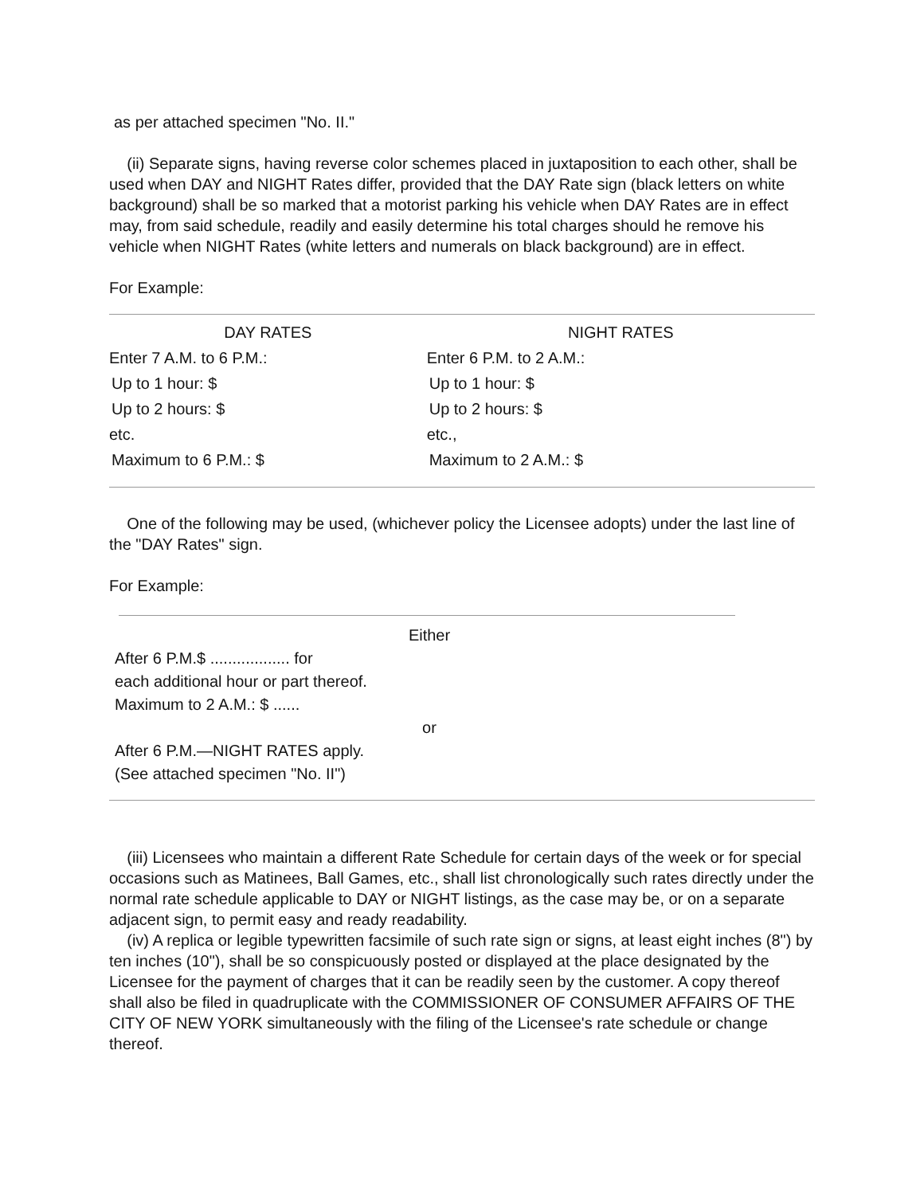as per attached specimen "No. II."
(ii) Separate signs, having reverse color schemes placed in juxtaposition to each other, shall be used when DAY and NIGHT Rates differ, provided that the DAY Rate sign (black letters on white background) shall be so marked that a motorist parking his vehicle when DAY Rates are in effect may, from said schedule, readily and easily determine his total charges should he remove his vehicle when NIGHT Rates (white letters and numerals on black background) are in effect.
For Example:
| DAY RATES | NIGHT RATES |
| --- | --- |
| Enter 7 A.M. to 6 P.M.: | Enter 6 P.M. to 2 A.M.: |
| Up to 1 hour: $ | Up to 1 hour: $ |
| Up to 2 hours: $ | Up to 2 hours: $ |
| etc. | etc., |
| Maximum to 6 P.M.: $ | Maximum to 2 A.M.: $ |
One of the following may be used, (whichever policy the Licensee adopts) under the last line of the "DAY Rates" sign.
For Example:
Either
After 6 P.M.$ .................. for
each additional hour or part thereof.
Maximum to 2 A.M.: $ ......
or
After 6 P.M.—NIGHT RATES apply.
(See attached specimen "No. II")
(iii) Licensees who maintain a different Rate Schedule for certain days of the week or for special occasions such as Matinees, Ball Games, etc., shall list chronologically such rates directly under the normal rate schedule applicable to DAY or NIGHT listings, as the case may be, or on a separate adjacent sign, to permit easy and ready readability.
(iv) A replica or legible typewritten facsimile of such rate sign or signs, at least eight inches (8") by ten inches (10"), shall be so conspicuously posted or displayed at the place designated by the Licensee for the payment of charges that it can be readily seen by the customer. A copy thereof shall also be filed in quadruplicate with the COMMISSIONER OF CONSUMER AFFAIRS OF THE CITY OF NEW YORK simultaneously with the filing of the Licensee's rate schedule or change thereof.